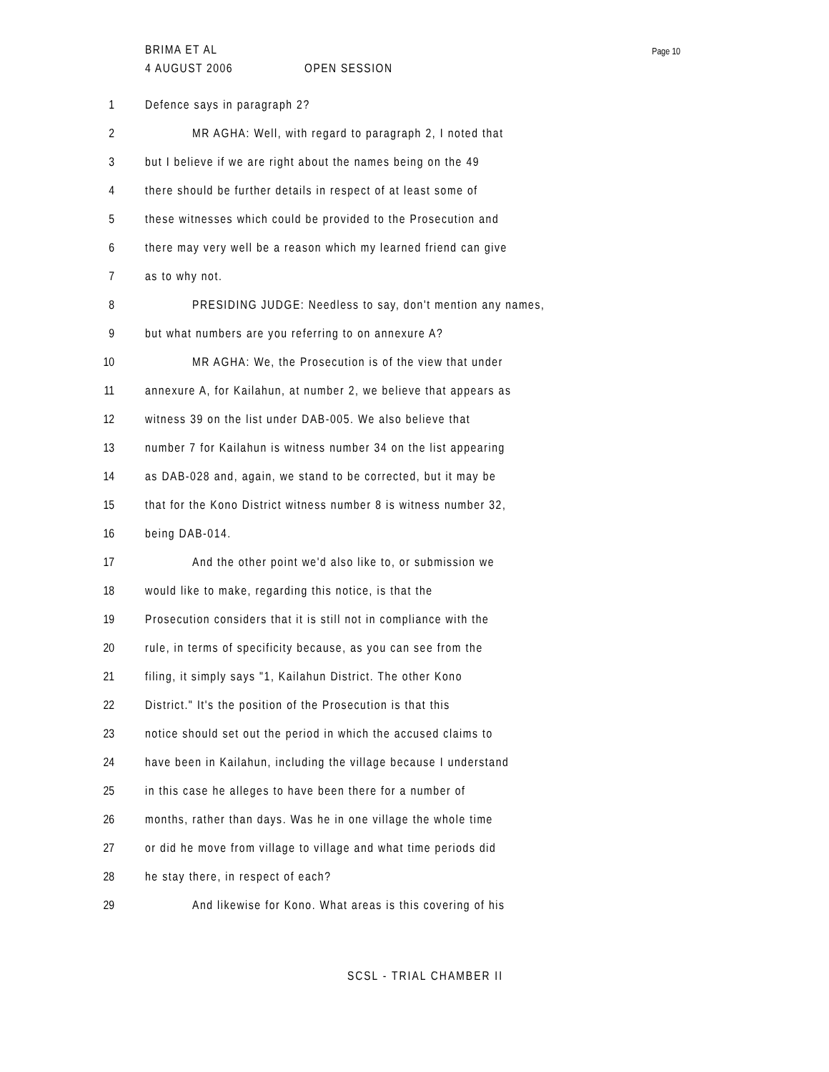BRIMA ET AL
4 AUGUST 2006 OPEN SESSION
Page 10
1 Defence says in paragraph 2?
2
MR AGHA: Well, with regard to paragraph 2, I noted that
3
but I believe if we are right about the names being on the 49
4
there should be further details in respect of at least some of
5
these witnesses which could be provided to the Prosecution and
6
there may very well be a reason which my learned friend can give
7 as to why not.
8
PRESIDING JUDGE: Needless to say, don't mention any names,
9
but what numbers are you referring to on annexure A?
10
MR AGHA: We, the Prosecution is of the view that under
11
annexure A, for Kailahun, at number 2, we believe that appears as
12
witness 39 on the list under DAB-005. We also believe that
13
number 7 for Kailahun is witness number 34 on the list appearing
14
as DAB-028 and, again, we stand to be corrected, but it may be
15
that for the Kono District witness number 8 is witness number 32,
16 being DAB-014.
17
And the other point we'd also like to, or submission we
18
would like to make, regarding this notice, is that the
19
Prosecution considers that it is still not in compliance with the
20
rule, in terms of specificity because, as you can see from the
21
filing, it simply says "1, Kailahun District. The other Kono
22
District." It's the position of the Prosecution is that this
23
notice should set out the period in which the accused claims to
24
have been in Kailahun, including the village because I understand
25
in this case he alleges to have been there for a number of
26
months, rather than days. Was he in one village the whole time
27
or did he move from village to village and what time periods did
28
he stay there, in respect of each?
29
And likewise for Kono. What areas is this covering of his
SCSL - TRIAL CHAMBER II